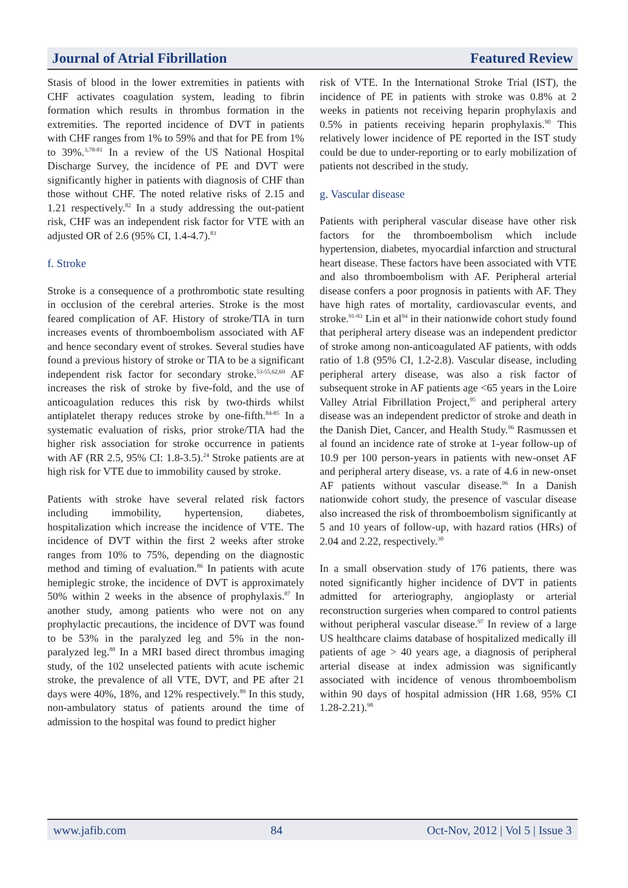Journal of Atrial Fibrillation Featured Review
Stasis of blood in the lower extremities in patients with CHF activates coagulation system, leading to fibrin formation which results in thrombus formation in the extremities. The reported incidence of DVT in patients with CHF ranges from 1% to 59% and that for PE from 1% to 39%.<sup>3,78-81</sup> In a review of the US National Hospital Discharge Survey, the incidence of PE and DVT were significantly higher in patients with diagnosis of CHF than those without CHF. The noted relative risks of 2.15 and 1.21 respectively.<sup>82</sup> In a study addressing the out-patient risk, CHF was an independent risk factor for VTE with an adjusted OR of 2.6 (95% CI, 1.4-4.7).<sup>83</sup>
f. Stroke
Stroke is a consequence of a prothrombotic state resulting in occlusion of the cerebral arteries. Stroke is the most feared complication of AF. History of stroke/TIA in turn increases events of thromboembolism associated with AF and hence secondary event of strokes. Several studies have found a previous history of stroke or TIA to be a significant independent risk factor for secondary stroke.<sup>53-55,62,69</sup> AF increases the risk of stroke by five-fold, and the use of anticoagulation reduces this risk by two-thirds whilst antiplatelet therapy reduces stroke by one-fifth.<sup>84-85</sup> In a systematic evaluation of risks, prior stroke/TIA had the higher risk association for stroke occurrence in patients with AF (RR 2.5, 95% CI: 1.8-3.5).<sup>24</sup> Stroke patients are at high risk for VTE due to immobility caused by stroke.
Patients with stroke have several related risk factors including immobility, hypertension, diabetes, hospitalization which increase the incidence of VTE. The incidence of DVT within the first 2 weeks after stroke ranges from 10% to 75%, depending on the diagnostic method and timing of evaluation.<sup>86</sup> In patients with acute hemiplegic stroke, the incidence of DVT is approximately 50% within 2 weeks in the absence of prophylaxis.<sup>87</sup> In another study, among patients who were not on any prophylactic precautions, the incidence of DVT was found to be 53% in the paralyzed leg and 5% in the non-paralyzed leg.<sup>88</sup> In a MRI based direct thrombus imaging study, of the 102 unselected patients with acute ischemic stroke, the prevalence of all VTE, DVT, and PE after 21 days were 40%, 18%, and 12% respectively.<sup>89</sup> In this study, non-ambulatory status of patients around the time of admission to the hospital was found to predict higher
risk of VTE. In the International Stroke Trial (IST), the incidence of PE in patients with stroke was 0.8% at 2 weeks in patients not receiving heparin prophylaxis and 0.5% in patients receiving heparin prophylaxis.<sup>90</sup> This relatively lower incidence of PE reported in the IST study could be due to under-reporting or to early mobilization of patients not described in the study.
g. Vascular disease
Patients with peripheral vascular disease have other risk factors for the thromboembolism which include hypertension, diabetes, myocardial infarction and structural heart disease. These factors have been associated with VTE and also thromboembolism with AF. Peripheral arterial disease confers a poor prognosis in patients with AF. They have high rates of mortality, cardiovascular events, and stroke.<sup>91-93</sup> Lin et al<sup>94</sup> in their nationwide cohort study found that peripheral artery disease was an independent predictor of stroke among non-anticoagulated AF patients, with odds ratio of 1.8 (95% CI, 1.2-2.8). Vascular disease, including peripheral artery disease, was also a risk factor of subsequent stroke in AF patients age <65 years in the Loire Valley Atrial Fibrillation Project,<sup>95</sup> and peripheral artery disease was an independent predictor of stroke and death in the Danish Diet, Cancer, and Health Study.<sup>96</sup> Rasmussen et al found an incidence rate of stroke at 1-year follow-up of 10.9 per 100 person-years in patients with new-onset AF and peripheral artery disease, vs. a rate of 4.6 in new-onset AF patients without vascular disease.<sup>96</sup> In a Danish nationwide cohort study, the presence of vascular disease also increased the risk of thromboembolism significantly at 5 and 10 years of follow-up, with hazard ratios (HRs) of 2.04 and 2.22, respectively.<sup>30</sup>
In a small observation study of 176 patients, there was noted significantly higher incidence of DVT in patients admitted for arteriography, angioplasty or arterial reconstruction surgeries when compared to control patients without peripheral vascular disease.<sup>97</sup> In review of a large US healthcare claims database of hospitalized medically ill patients of age > 40 years age, a diagnosis of peripheral arterial disease at index admission was significantly associated with incidence of venous thromboembolism within 90 days of hospital admission (HR 1.68, 95% CI 1.28-2.21).<sup>98</sup>
www.jafib.com 84 Oct-Nov, 2012 | Vol 5 | Issue 3